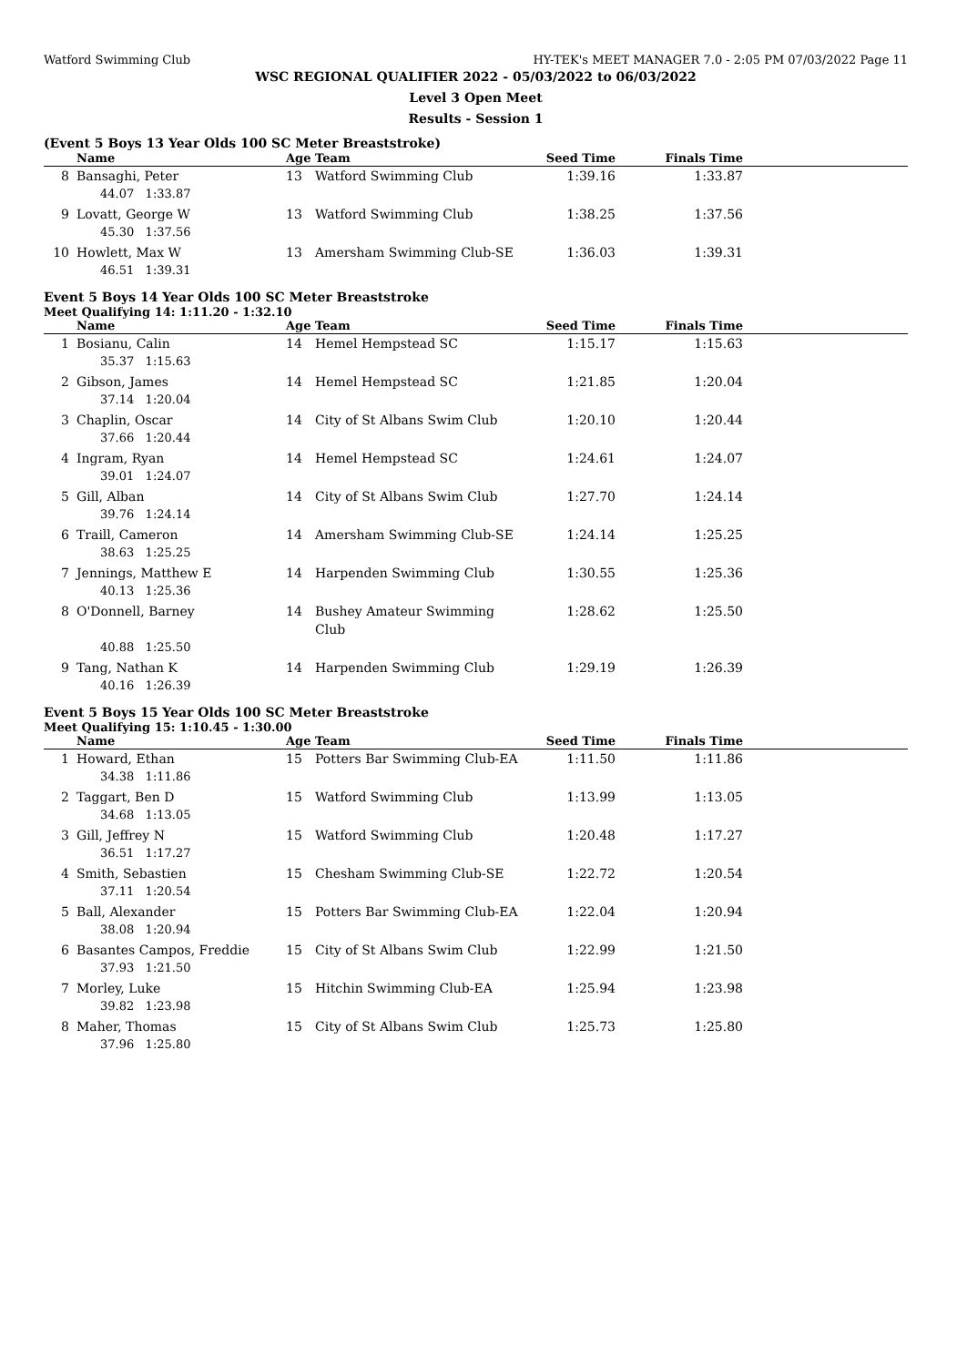Watford Swimming Club HY-TEK's MEET MANAGER 7.0 - 2:05 PM 07/03/2022 Page 11
WSC REGIONAL QUALIFIER 2022 - 05/03/2022 to 06/03/2022
Level 3 Open Meet
Results - Session 1
(Event 5 Boys 13 Year Olds 100 SC Meter Breaststroke)
| | Name | Age | Team | Seed Time | Finals Time | |
| --- | --- | --- | --- | --- | --- | --- |
| 8 | Bansaghi, Peter | 13 | Watford Swimming Club | 1:39.16 | 1:33.87 | |
| | 44.07 1:33.87 | | | | | |
| 9 | Lovatt, George W | 13 | Watford Swimming Club | 1:38.25 | 1:37.56 | |
| | 45.30 1:37.56 | | | | | |
| 10 | Howlett, Max W | 13 | Amersham Swimming Club-SE | 1:36.03 | 1:39.31 | |
| | 46.51 1:39.31 | | | | | |
Event 5 Boys 14 Year Olds 100 SC Meter Breaststroke
Meet Qualifying 14: 1:11.20 - 1:32.10
| | Name | Age | Team | Seed Time | Finals Time | |
| --- | --- | --- | --- | --- | --- | --- |
| 1 | Bosianu, Calin | 14 | Hemel Hempstead SC | 1:15.17 | 1:15.63 | |
| | 35.37 1:15.63 | | | | | |
| 2 | Gibson, James | 14 | Hemel Hempstead SC | 1:21.85 | 1:20.04 | |
| | 37.14 1:20.04 | | | | | |
| 3 | Chaplin, Oscar | 14 | City of St Albans Swim Club | 1:20.10 | 1:20.44 | |
| | 37.66 1:20.44 | | | | | |
| 4 | Ingram, Ryan | 14 | Hemel Hempstead SC | 1:24.61 | 1:24.07 | |
| | 39.01 1:24.07 | | | | | |
| 5 | Gill, Alban | 14 | City of St Albans Swim Club | 1:27.70 | 1:24.14 | |
| | 39.76 1:24.14 | | | | | |
| 6 | Traill, Cameron | 14 | Amersham Swimming Club-SE | 1:24.14 | 1:25.25 | |
| | 38.63 1:25.25 | | | | | |
| 7 | Jennings, Matthew E | 14 | Harpenden Swimming Club | 1:30.55 | 1:25.36 | |
| | 40.13 1:25.36 | | | | | |
| 8 | O'Donnell, Barney | 14 | Bushey Amateur Swimming Club | 1:28.62 | 1:25.50 | |
| | 40.88 1:25.50 | | | | | |
| 9 | Tang, Nathan K | 14 | Harpenden Swimming Club | 1:29.19 | 1:26.39 | |
| | 40.16 1:26.39 | | | | | |
Event 5 Boys 15 Year Olds 100 SC Meter Breaststroke
Meet Qualifying 15: 1:10.45 - 1:30.00
| | Name | Age | Team | Seed Time | Finals Time | |
| --- | --- | --- | --- | --- | --- | --- |
| 1 | Howard, Ethan | 15 | Potters Bar Swimming Club-EA | 1:11.50 | 1:11.86 | |
| | 34.38 1:11.86 | | | | | |
| 2 | Taggart, Ben D | 15 | Watford Swimming Club | 1:13.99 | 1:13.05 | |
| | 34.68 1:13.05 | | | | | |
| 3 | Gill, Jeffrey N | 15 | Watford Swimming Club | 1:20.48 | 1:17.27 | |
| | 36.51 1:17.27 | | | | | |
| 4 | Smith, Sebastien | 15 | Chesham Swimming Club-SE | 1:22.72 | 1:20.54 | |
| | 37.11 1:20.54 | | | | | |
| 5 | Ball, Alexander | 15 | Potters Bar Swimming Club-EA | 1:22.04 | 1:20.94 | |
| | 38.08 1:20.94 | | | | | |
| 6 | Basantes Campos, Freddie | 15 | City of St Albans Swim Club | 1:22.99 | 1:21.50 | |
| | 37.93 1:21.50 | | | | | |
| 7 | Morley, Luke | 15 | Hitchin Swimming Club-EA | 1:25.94 | 1:23.98 | |
| | 39.82 1:23.98 | | | | | |
| 8 | Maher, Thomas | 15 | City of St Albans Swim Club | 1:25.73 | 1:25.80 | |
| | 37.96 1:25.80 | | | | | |